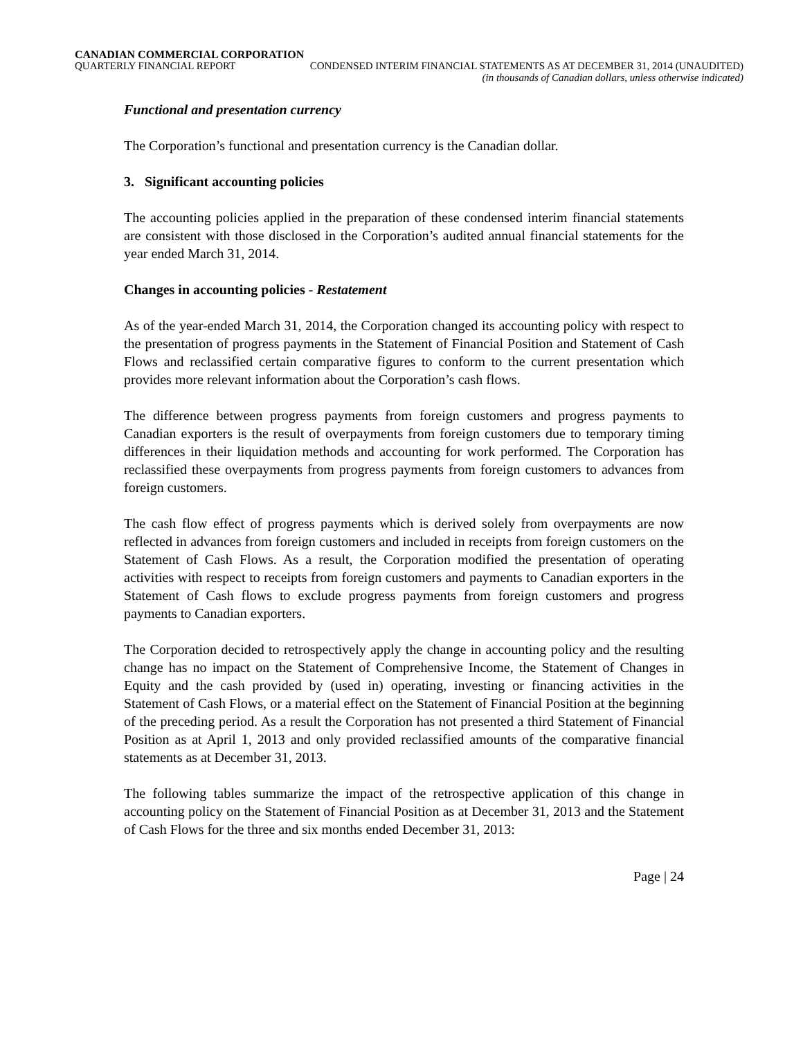CANADIAN COMMERCIAL CORPORATION
QUARTERLY FINANCIAL REPORT CONDENSED INTERIM FINANCIAL STATEMENTS AS AT DECEMBER 31, 2014 (UNAUDITED)
(in thousands of Canadian dollars, unless otherwise indicated)
Functional and presentation currency
The Corporation’s functional and presentation currency is the Canadian dollar.
3. Significant accounting policies
The accounting policies applied in the preparation of these condensed interim financial statements are consistent with those disclosed in the Corporation’s audited annual financial statements for the year ended March 31, 2014.
Changes in accounting policies - Restatement
As of the year-ended March 31, 2014, the Corporation changed its accounting policy with respect to the presentation of progress payments in the Statement of Financial Position and Statement of Cash Flows and reclassified certain comparative figures to conform to the current presentation which provides more relevant information about the Corporation’s cash flows.
The difference between progress payments from foreign customers and progress payments to Canadian exporters is the result of overpayments from foreign customers due to temporary timing differences in their liquidation methods and accounting for work performed. The Corporation has reclassified these overpayments from progress payments from foreign customers to advances from foreign customers.
The cash flow effect of progress payments which is derived solely from overpayments are now reflected in advances from foreign customers and included in receipts from foreign customers on the Statement of Cash Flows. As a result, the Corporation modified the presentation of operating activities with respect to receipts from foreign customers and payments to Canadian exporters in the Statement of Cash flows to exclude progress payments from foreign customers and progress payments to Canadian exporters.
The Corporation decided to retrospectively apply the change in accounting policy and the resulting change has no impact on the Statement of Comprehensive Income, the Statement of Changes in Equity and the cash provided by (used in) operating, investing or financing activities in the Statement of Cash Flows, or a material effect on the Statement of Financial Position at the beginning of the preceding period. As a result the Corporation has not presented a third Statement of Financial Position as at April 1, 2013 and only provided reclassified amounts of the comparative financial statements as at December 31, 2013.
The following tables summarize the impact of the retrospective application of this change in accounting policy on the Statement of Financial Position as at December 31, 2013 and the Statement of Cash Flows for the three and six months ended December 31, 2013:
Page | 24